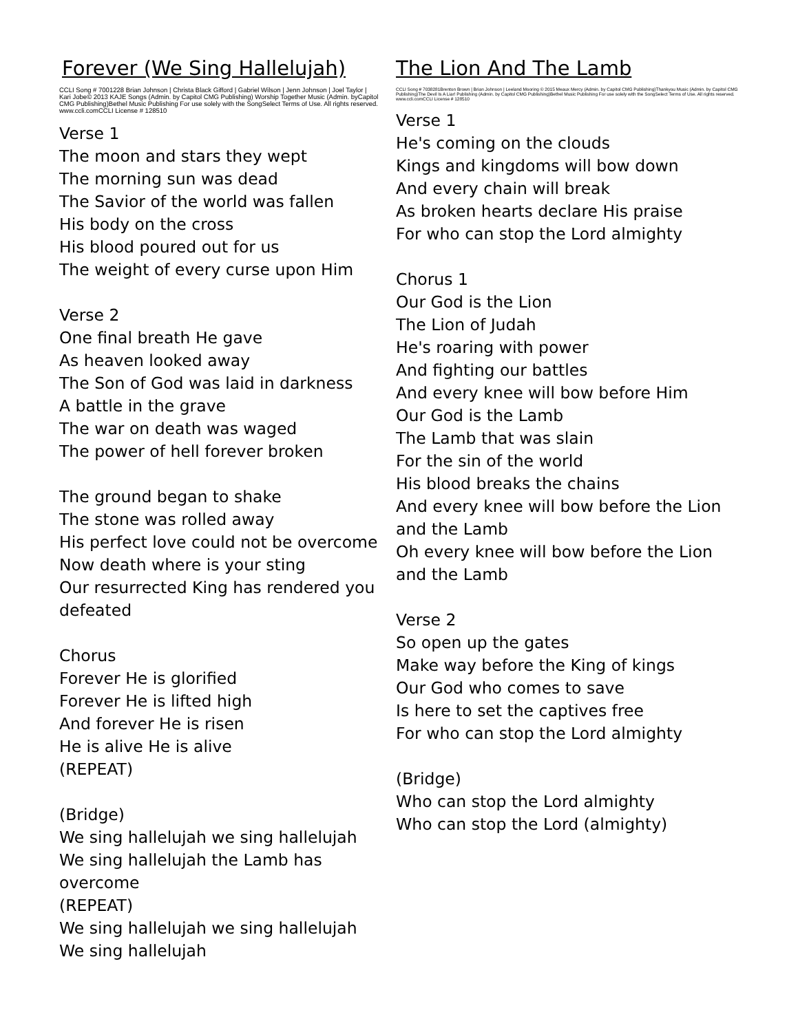Forever (We Sing Hallelujah)
CCLI Song # 7001228 Brian Johnson | Christa Black Gifford | Gabriel Wilson | Jenn Johnson | Joel Taylor | Kari Jobe© 2013 KAJE Songs (Admin. by Capitol CMG Publishing) Worship Together Music (Admin. byCapitol CMG Publishing)Bethel Music Publishing For use solely with the SongSelect Terms of Use. All rights reserved. www.ccli.comCCLI License # 128510
Verse 1
The moon and stars they wept
The morning sun was dead
The Savior of the world was fallen
His body on the cross
His blood poured out for us
The weight of every curse upon Him
Verse 2
One final breath He gave
As heaven looked away
The Son of God was laid in darkness
A battle in the grave
The war on death was waged
The power of hell forever broken
The ground began to shake
The stone was rolled away
His perfect love could not be overcome
Now death where is your sting
Our resurrected King has rendered you defeated
Chorus
Forever He is glorified
Forever He is lifted high
And forever He is risen
He is alive He is alive
(REPEAT)
(Bridge)
We sing hallelujah we sing hallelujah
We sing hallelujah the Lamb has overcome
(REPEAT)
We sing hallelujah we sing hallelujah
We sing hallelujah
The Lion And The Lamb
CCLI Song # 7038281Brenton Brown | Brian Johnson | Leeland Mooring © 2015 Meaux Mercy (Admin. by Capitol CMG Publishing)Thankyou Music (Admin. by Capitol CMG Publishing)The Devil Is A Liar! Publishing (Admin. by Capitol CMG Publishing)Bethel Music Publishing For use solely with the SongSelect Terms of Use. All rights reserved. www.ccli.comCCLI License # 128510
Verse 1
He's coming on the clouds
Kings and kingdoms will bow down
And every chain will break
As broken hearts declare His praise
For who can stop the Lord almighty
Chorus 1
Our God is the Lion
The Lion of Judah
He's roaring with power
And fighting our battles
And every knee will bow before Him
Our God is the Lamb
The Lamb that was slain
For the sin of the world
His blood breaks the chains
And every knee will bow before the Lion and the Lamb
Oh every knee will bow before the Lion and the Lamb
Verse 2
So open up the gates
Make way before the King of kings
Our God who comes to save
Is here to set the captives free
For who can stop the Lord almighty
(Bridge)
Who can stop the Lord almighty
Who can stop the Lord (almighty)